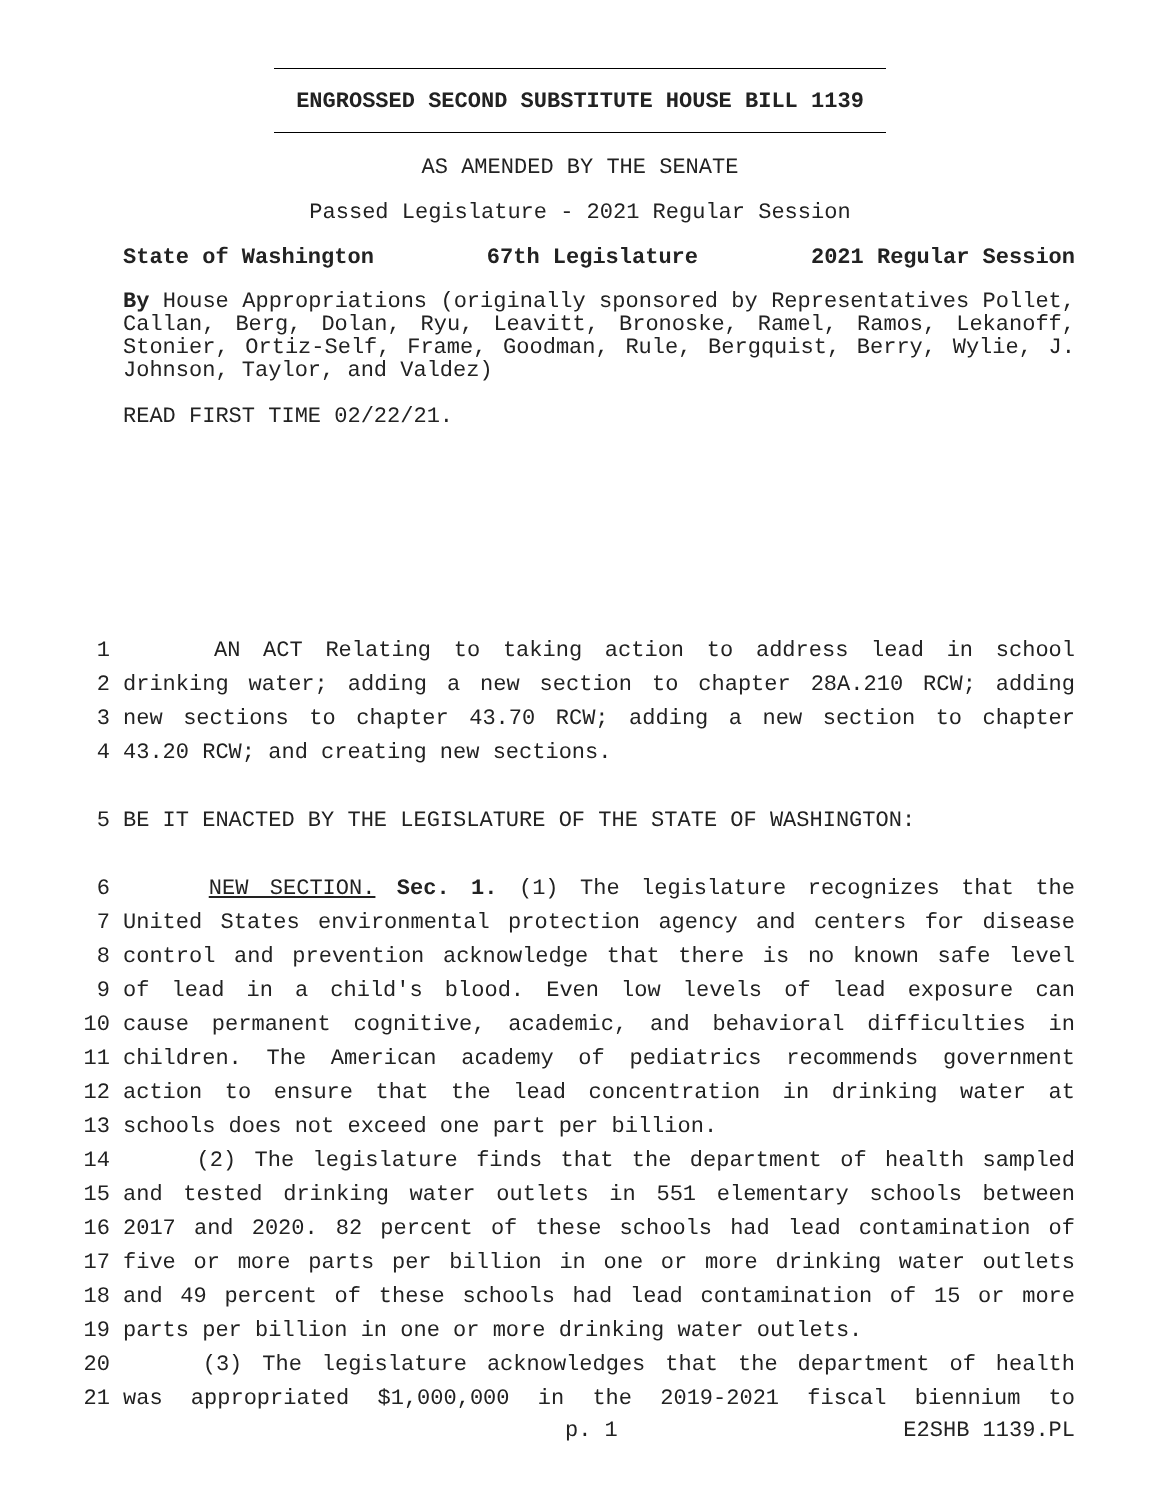ENGROSSED SECOND SUBSTITUTE HOUSE BILL 1139
AS AMENDED BY THE SENATE
Passed Legislature - 2021 Regular Session
State of Washington 67th Legislature 2021 Regular Session
By House Appropriations (originally sponsored by Representatives Pollet, Callan, Berg, Dolan, Ryu, Leavitt, Bronoske, Ramel, Ramos, Lekanoff, Stonier, Ortiz-Self, Frame, Goodman, Rule, Bergquist, Berry, Wylie, J. Johnson, Taylor, and Valdez)
READ FIRST TIME 02/22/21.
1 AN ACT Relating to taking action to address lead in school
2 drinking water; adding a new section to chapter 28A.210 RCW; adding
3 new sections to chapter 43.70 RCW; adding a new section to chapter
4 43.20 RCW; and creating new sections.
5 BE IT ENACTED BY THE LEGISLATURE OF THE STATE OF WASHINGTON:
6 NEW SECTION. Sec. 1. (1) The legislature recognizes that the
7 United States environmental protection agency and centers for disease
8 control and prevention acknowledge that there is no known safe level
9 of lead in a child's blood. Even low levels of lead exposure can
10 cause permanent cognitive, academic, and behavioral difficulties in
11 children. The American academy of pediatrics recommends government
12 action to ensure that the lead concentration in drinking water at
13 schools does not exceed one part per billion.
14 (2) The legislature finds that the department of health sampled
15 and tested drinking water outlets in 551 elementary schools between
16 2017 and 2020. 82 percent of these schools had lead contamination of
17 five or more parts per billion in one or more drinking water outlets
18 and 49 percent of these schools had lead contamination of 15 or more
19 parts per billion in one or more drinking water outlets.
20 (3) The legislature acknowledges that the department of health
21 was appropriated $1,000,000 in the 2019-2021 fiscal biennium to
p. 1 E2SHB 1139.PL